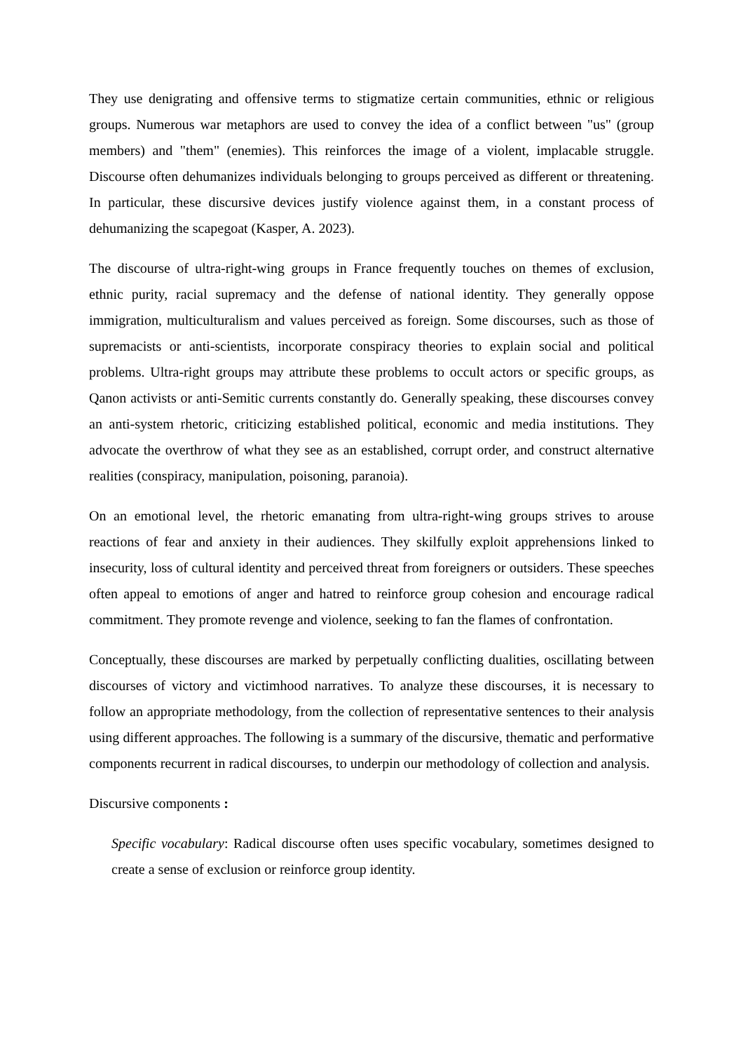They use denigrating and offensive terms to stigmatize certain communities, ethnic or religious groups. Numerous war metaphors are used to convey the idea of a conflict between "us" (group members) and "them" (enemies). This reinforces the image of a violent, implacable struggle. Discourse often dehumanizes individuals belonging to groups perceived as different or threatening. In particular, these discursive devices justify violence against them, in a constant process of dehumanizing the scapegoat (Kasper, A. 2023).
The discourse of ultra-right-wing groups in France frequently touches on themes of exclusion, ethnic purity, racial supremacy and the defense of national identity. They generally oppose immigration, multiculturalism and values perceived as foreign. Some discourses, such as those of supremacists or anti-scientists, incorporate conspiracy theories to explain social and political problems. Ultra-right groups may attribute these problems to occult actors or specific groups, as Qanon activists or anti-Semitic currents constantly do. Generally speaking, these discourses convey an anti-system rhetoric, criticizing established political, economic and media institutions. They advocate the overthrow of what they see as an established, corrupt order, and construct alternative realities (conspiracy, manipulation, poisoning, paranoia).
On an emotional level, the rhetoric emanating from ultra-right-wing groups strives to arouse reactions of fear and anxiety in their audiences. They skilfully exploit apprehensions linked to insecurity, loss of cultural identity and perceived threat from foreigners or outsiders. These speeches often appeal to emotions of anger and hatred to reinforce group cohesion and encourage radical commitment. They promote revenge and violence, seeking to fan the flames of confrontation.
Conceptually, these discourses are marked by perpetually conflicting dualities, oscillating between discourses of victory and victimhood narratives. To analyze these discourses, it is necessary to follow an appropriate methodology, from the collection of representative sentences to their analysis using different approaches. The following is a summary of the discursive, thematic and performative components recurrent in radical discourses, to underpin our methodology of collection and analysis.
Discursive components :
Specific vocabulary: Radical discourse often uses specific vocabulary, sometimes designed to create a sense of exclusion or reinforce group identity.